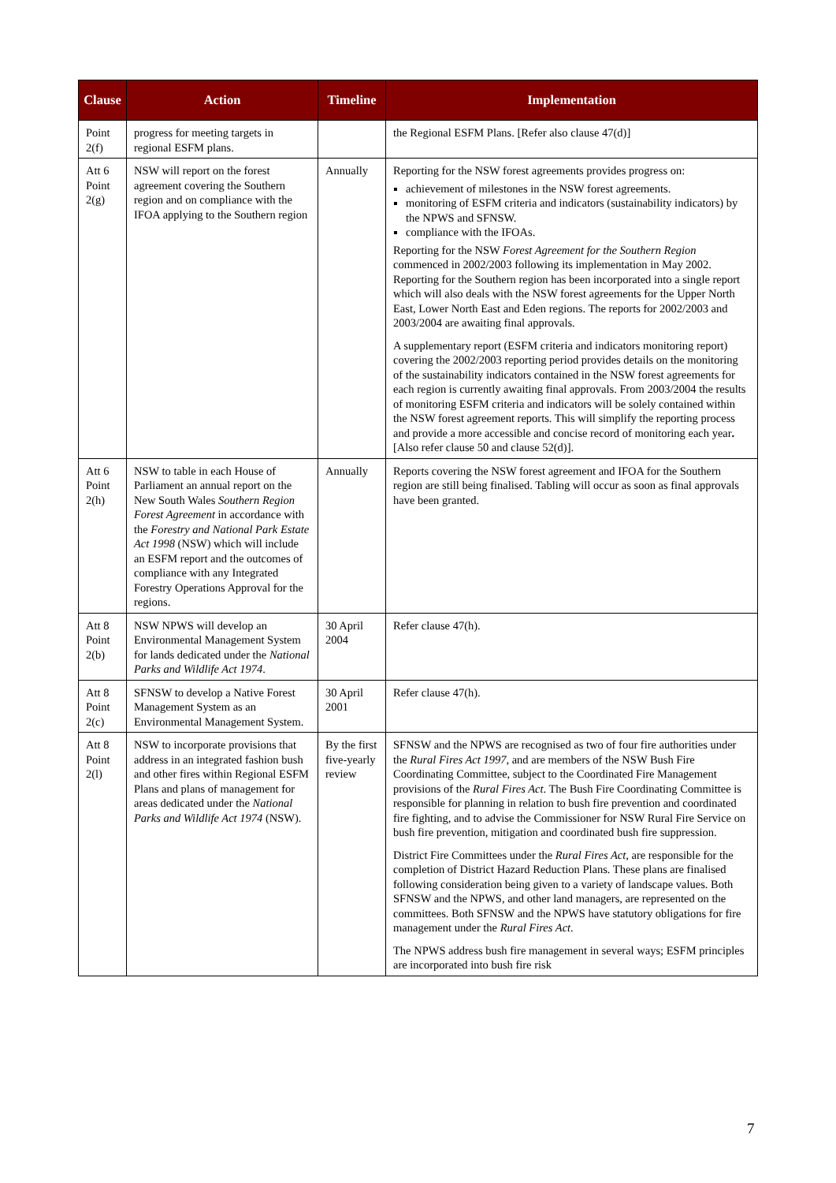| Clause | Action | Timeline | Implementation |
| --- | --- | --- | --- |
| Point 2(f) | progress for meeting targets in regional ESFM plans. | | the Regional ESFM Plans. [Refer also clause 47(d)] |
| Att 6 Point 2(g) | NSW will report on the forest agreement covering the Southern region and on compliance with the IFOA applying to the Southern region | Annually | Reporting for the NSW forest agreements provides progress on: achievement of milestones in the NSW forest agreements. monitoring of ESFM criteria and indicators (sustainability indicators) by the NPWS and SFNSW. compliance with the IFOAs. Reporting for the NSW Forest Agreement for the Southern Region commenced in 2002/2003 following its implementation in May 2002. Reporting for the Southern region has been incorporated into a single report which will also deals with the NSW forest agreements for the Upper North East, Lower North East and Eden regions. The reports for 2002/2003 and 2003/2004 are awaiting final approvals. A supplementary report (ESFM criteria and indicators monitoring report) covering the 2002/2003 reporting period provides details on the monitoring of the sustainability indicators contained in the NSW forest agreements for each region is currently awaiting final approvals. From 2003/2004 the results of monitoring ESFM criteria and indicators will be solely contained within the NSW forest agreement reports. This will simplify the reporting process and provide a more accessible and concise record of monitoring each year . [Also refer clause 50 and clause 52(d)]. |
| Att 6 Point 2(h) | NSW to table in each House of Parliament an annual report on the New South Wales Southern Region Forest Agreement in accordance with the Forestry and National Park Estate Act 1998 (NSW) which will include an ESFM report and the outcomes of compliance with any Integrated Forestry Operations Approval for the regions. | Annually | Reports covering the NSW forest agreement and IFOA for the Southern region are still being finalised. Tabling will occur as soon as final approvals have been granted. |
| Att 8 Point 2(b) | NSW NPWS will develop an Environmental Management System for lands dedicated under the National Parks and Wildlife Act 1974 . | 30 April 2004 | Refer clause 47(h). |
| Att 8 Point 2(c) | SFNSW to develop a Native Forest Management System as an Environmental Management System. | 30 April 2001 | Refer clause 47(h). |
| Att 8 Point 2(l) | NSW to incorporate provisions that address in an integrated fashion bush and other fires within Regional ESFM Plans and plans of management for areas dedicated under the National Parks and Wildlife Act 1974 (NSW). | By the first five-yearly review | SFNSW and the NPWS are recognised as two of four fire authorities under the Rural Fires Act 1997 , and are members of the NSW Bush Fire Coordinating Committee, subject to the Coordinated Fire Management provisions of the Rural Fires Act . The Bush Fire Coordinating Committee is responsible for planning in relation to bush fire prevention and coordinated fire fighting, and to advise the Commissioner for NSW Rural Fire Service on bush fire prevention, mitigation and coordinated bush fire suppression. District Fire Committees under the Rural Fires Act , are responsible for the completion of District Hazard Reduction Plans. These plans are finalised following consideration being given to a variety of landscape values. Both SFNSW and the NPWS, and other land managers, are represented on the committees. Both SFNSW and the NPWS have statutory obligations for fire management under the Rural Fires Act . The NPWS address bush fire management in several ways; ESFM principles are incorporated into bush fire risk |
7